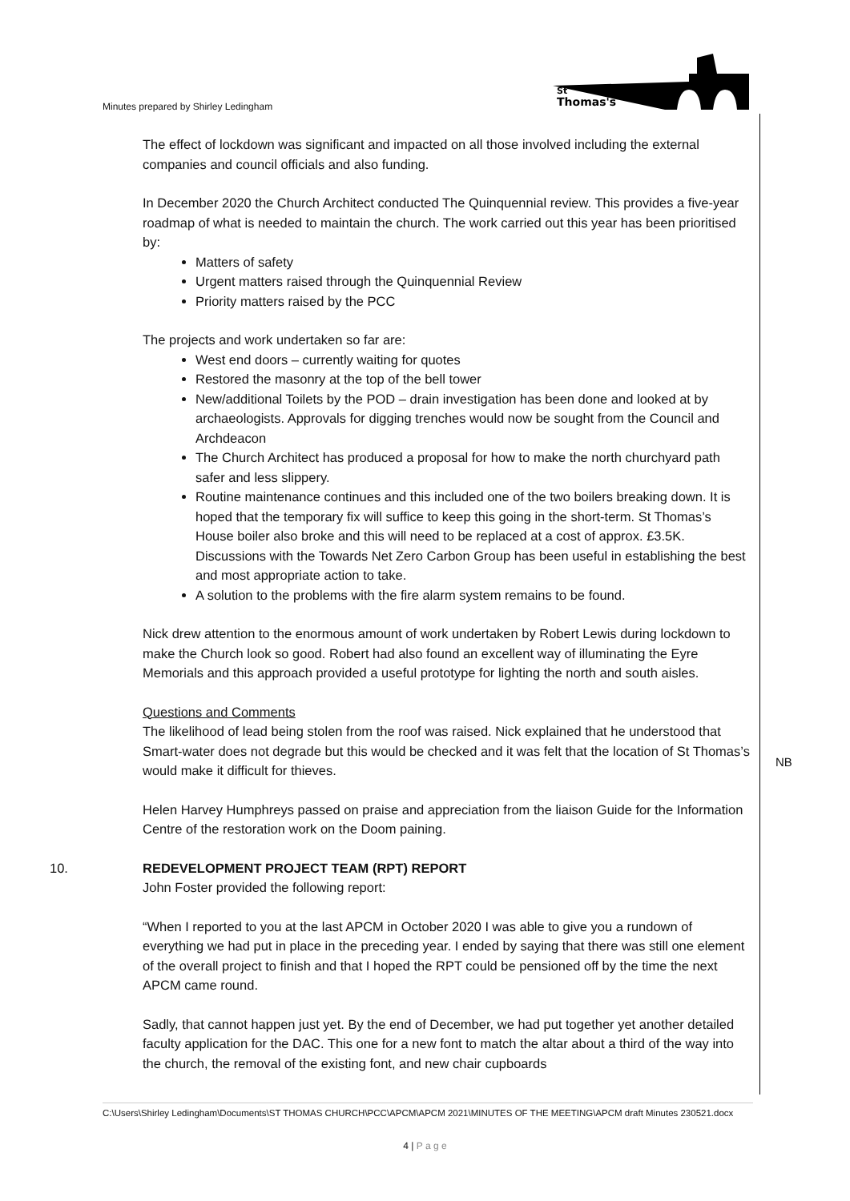Minutes prepared by Shirley Ledingham
St
Thomas's
NB
The effect of lockdown was significant and impacted on all those involved including the external companies and council officials and also funding.
In December 2020 the Church Architect conducted The Quinquennial review. This provides a five-year roadmap of what is needed to maintain the church. The work carried out this year has been prioritised by:
Matters of safety
Urgent matters raised through the Quinquennial Review
Priority matters raised by the PCC
The projects and work undertaken so far are:
West end doors – currently waiting for quotes
Restored the masonry at the top of the bell tower
New/additional Toilets by the POD – drain investigation has been done and looked at by archaeologists. Approvals for digging trenches would now be sought from the Council and Archdeacon
The Church Architect has produced a proposal for how to make the north churchyard path safer and less slippery.
Routine maintenance continues and this included one of the two boilers breaking down. It is hoped that the temporary fix will suffice to keep this going in the short-term. St Thomas’s House boiler also broke and this will need to be replaced at a cost of approx. £3.5K. Discussions with the Towards Net Zero Carbon Group has been useful in establishing the best and most appropriate action to take.
A solution to the problems with the fire alarm system remains to be found.
Nick drew attention to the enormous amount of work undertaken by Robert Lewis during lockdown to make the Church look so good. Robert had also found an excellent way of illuminating the Eyre Memorials and this approach provided a useful prototype for lighting the north and south aisles.
Questions and Comments
The likelihood of lead being stolen from the roof was raised. Nick explained that he understood that Smart-water does not degrade but this would be checked and it was felt that the location of St Thomas’s would make it difficult for thieves.
Helen Harvey Humphreys passed on praise and appreciation from the liaison Guide for the Information Centre of the restoration work on the Doom paining.
10. REDEVELOPMENT PROJECT TEAM (RPT) REPORT
John Foster provided the following report:
“When I reported to you at the last APCM in October 2020 I was able to give you a rundown of everything we had put in place in the preceding year. I ended by saying that there was still one element of the overall project to finish and that I hoped the RPT could be pensioned off by the time the next APCM came round.
Sadly, that cannot happen just yet. By the end of December, we had put together yet another detailed faculty application for the DAC. This one for a new font to match the altar about a third of the way into the church, the removal of the existing font, and new chair cupboards
C:\Users\Shirley Ledingham\Documents\ST THOMAS CHURCH\PCC\APCM\APCM 2021\MINUTES OF THE MEETING\APCM draft Minutes 230521.docx
4 | P a g e